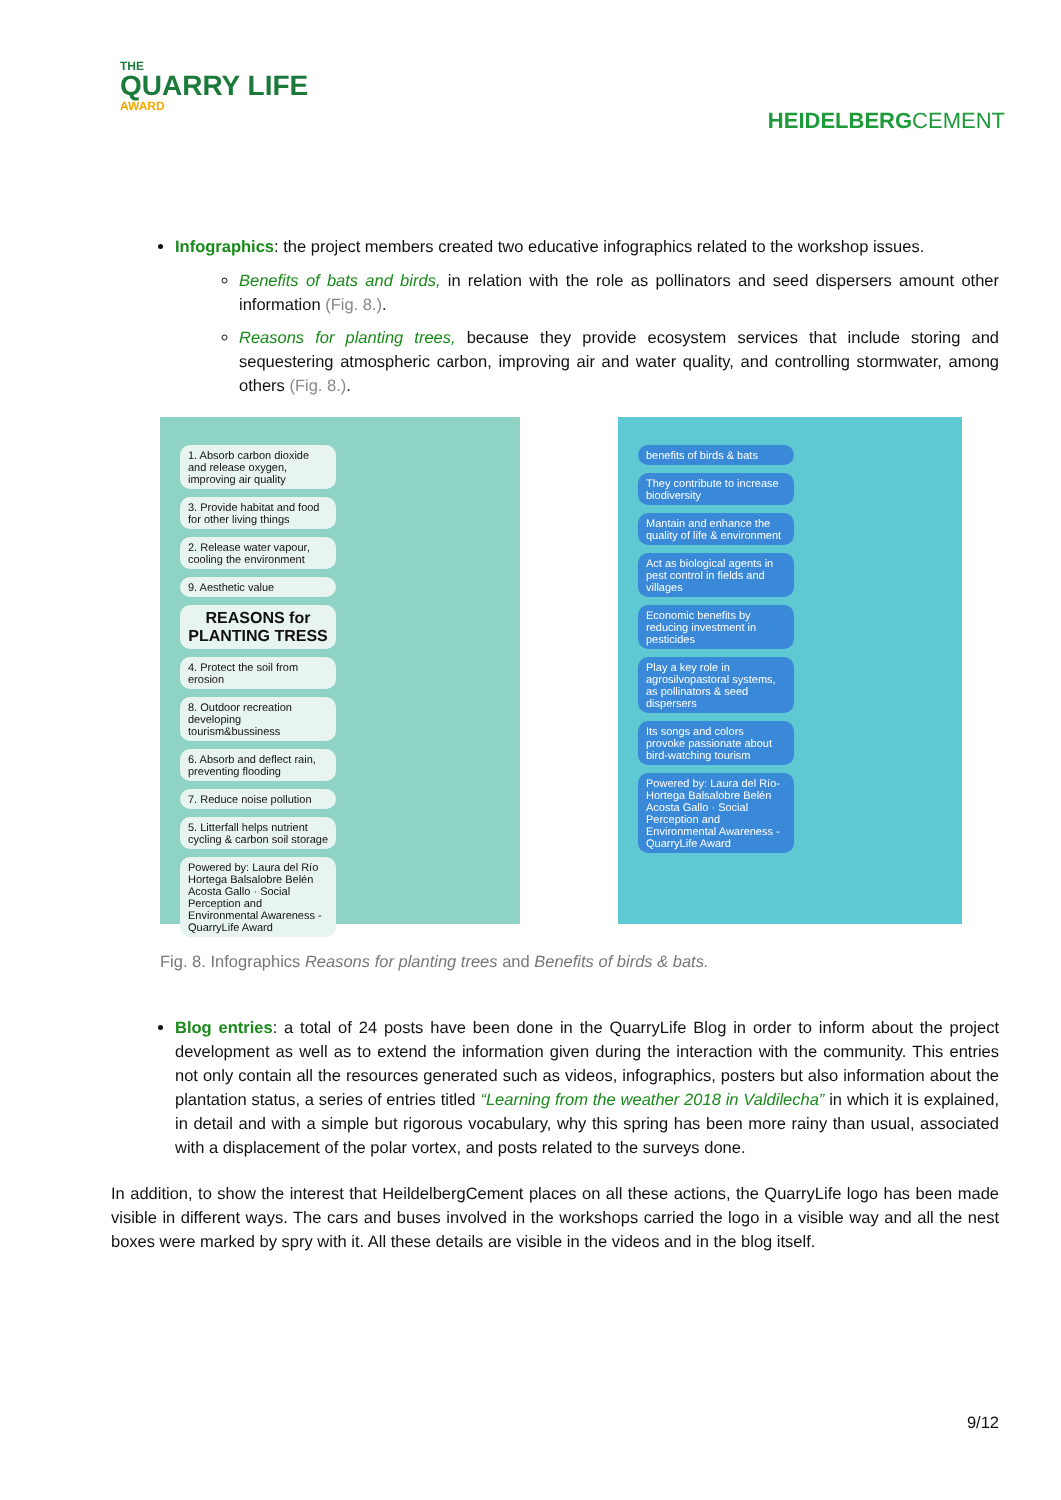THE
QUARRY LIFE
AWARD
HEIDELBERGCEMENT
Infographics: the project members created two educative infographics related to the workshop issues.
Benefits of bats and birds, in relation with the role as pollinators and seed dispersers amount other information (Fig. 8.).
Reasons for planting trees, because they provide ecosystem services that include storing and sequestering atmospheric carbon, improving air and water quality, and controlling stormwater, among others (Fig. 8.).
1. Absorb carbon dioxide and release oxygen, improving air quality
3. Provide habitat and food for other living things
2. Release water vapour, cooling the environment
9. Aesthetic value
REASONS for PLANTING TRESS
4. Protect the soil from erosion
8. Outdoor recreation developing tourism&bussiness
6. Absorb and deflect rain, preventing flooding
7. Reduce noise pollution
5. Litterfall helps nutrient cycling & carbon soil storage
Powered by: Laura del Río Hortega Balsalobre Belén Acosta Gallo · Social Perception and Environmental Awareness - QuarryLife Award
benefits of birds & bats
They contribute to increase biodiversity
Mantain and enhance the quality of life & environment
Act as biological agents in pest control in fields and villages
Economic benefits by reducing investment in pesticides
Play a key role in agrosilvopastoral systems, as pollinators & seed dispersers
Its songs and colors provoke passionate about bird-watching tourism
Powered by: Laura del Río-Hortega Balsalobre Belén Acosta Gallo · Social Perception and Environmental Awareness - QuarryLife Award
Fig. 8. Infographics Reasons for planting trees and Benefits of birds & bats.
Blog entries: a total of 24 posts have been done in the QuarryLife Blog in order to inform about the project development as well as to extend the information given during the interaction with the community. This entries not only contain all the resources generated such as videos, infographics, posters but also information about the plantation status, a series of entries titled “Learning from the weather 2018 in Valdilecha” in which it is explained, in detail and with a simple but rigorous vocabulary, why this spring has been more rainy than usual, associated with a displacement of the polar vortex, and posts related to the surveys done.
In addition, to show the interest that HeildelbergCement places on all these actions, the QuarryLife logo has been made visible in different ways. The cars and buses involved in the workshops carried the logo in a visible way and all the nest boxes were marked by spry with it. All these details are visible in the videos and in the blog itself.
9/12